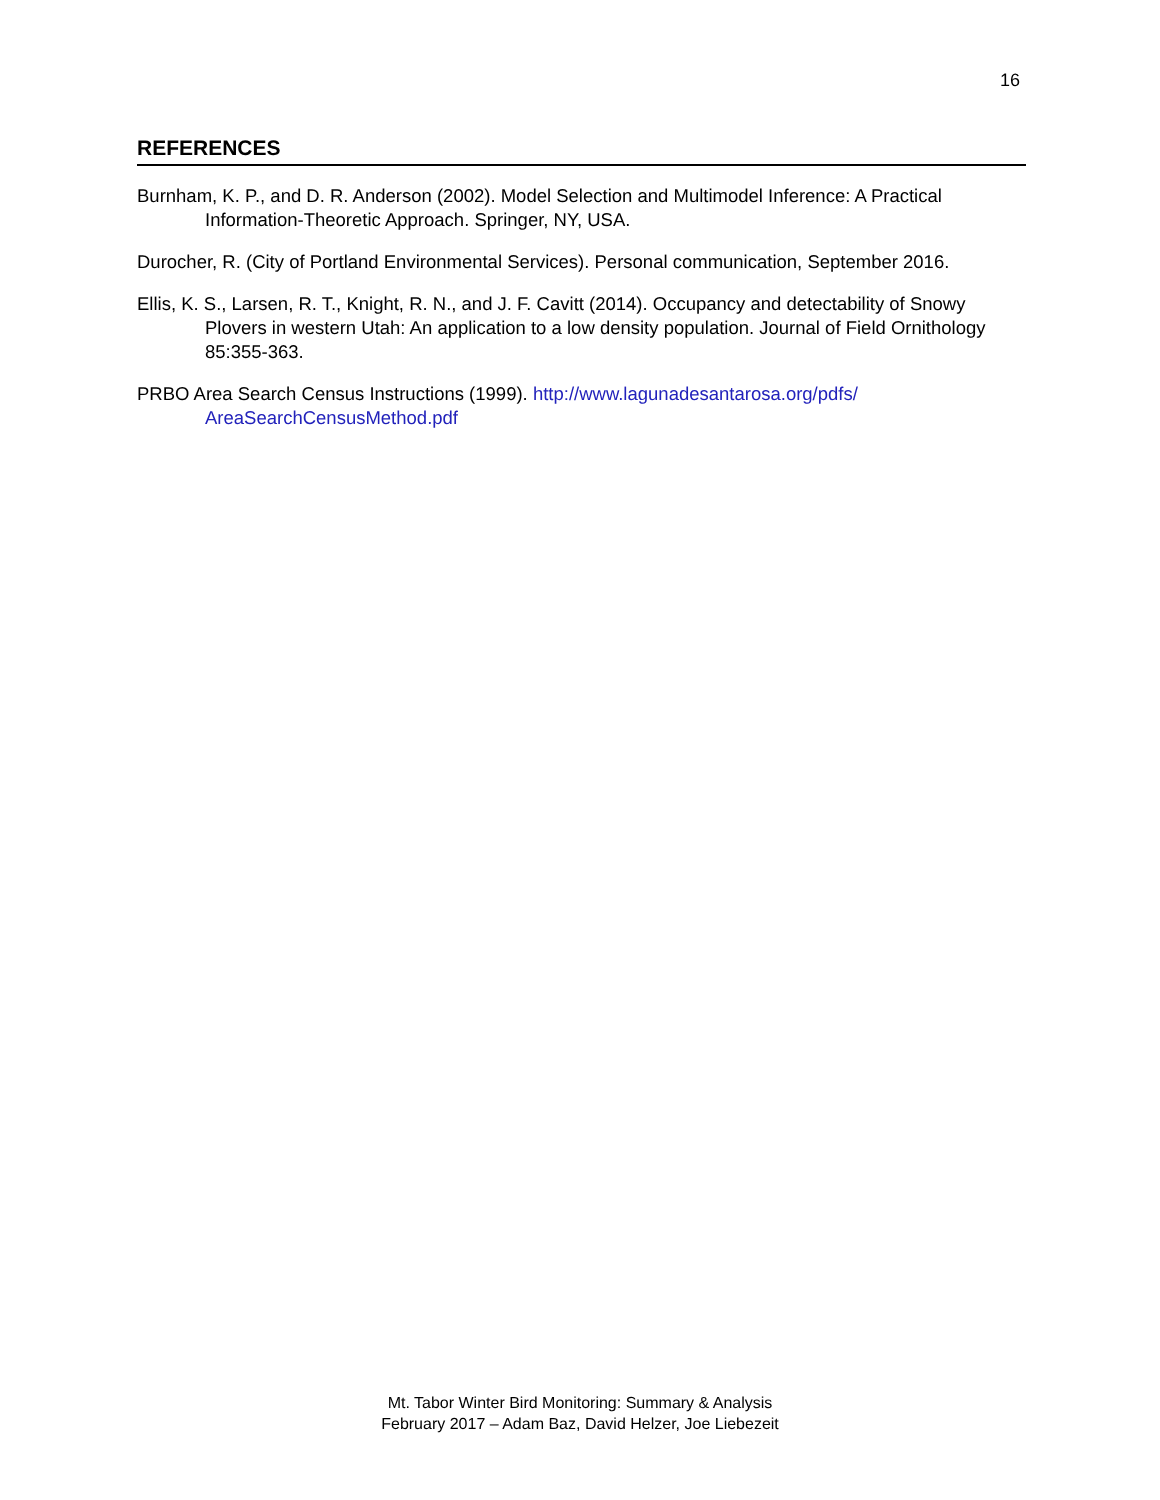16
REFERENCES
Burnham, K. P., and D. R. Anderson (2002). Model Selection and Multimodel Inference: A Practical Information-Theoretic Approach. Springer, NY, USA.
Durocher, R. (City of Portland Environmental Services). Personal communication, September 2016.
Ellis, K. S., Larsen, R. T., Knight, R. N., and J. F. Cavitt (2014). Occupancy and detectability of Snowy Plovers in western Utah: An application to a low density population. Journal of Field Ornithology 85:355-363.
PRBO Area Search Census Instructions (1999). http://www.lagunadesantarosa.org/pdfs/ AreaSearchCensusMethod.pdf
Mt. Tabor Winter Bird Monitoring: Summary & Analysis
February 2017 – Adam Baz, David Helzer, Joe Liebezeit